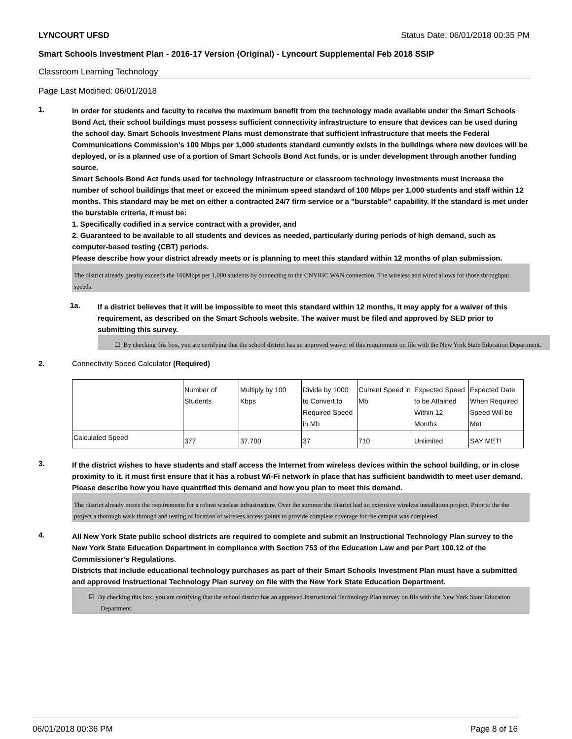LYNCOURT UFSD Status Date: 06/01/2018 00:35 PM
Smart Schools Investment Plan - 2016-17 Version (Original) - Lyncourt Supplemental Feb 2018 SSIP
Classroom Learning Technology
Page Last Modified: 06/01/2018
1.
In order for students and faculty to receive the maximum benefit from the technology made available under the Smart Schools Bond Act, their school buildings must possess sufficient connectivity infrastructure to ensure that devices can be used during the school day. Smart Schools Investment Plans must demonstrate that sufficient infrastructure that meets the Federal Communications Commission’s 100 Mbps per 1,000 students standard currently exists in the buildings where new devices will be deployed, or is a planned use of a portion of Smart Schools Bond Act funds, or is under development through another funding source.
Smart Schools Bond Act funds used for technology infrastructure or classroom technology investments must increase the number of school buildings that meet or exceed the minimum speed standard of 100 Mbps per 1,000 students and staff within 12 months. This standard may be met on either a contracted 24/7 firm service or a "burstable" capability. If the standard is met under the burstable criteria, it must be:
1. Specifically codified in a service contract with a provider, and
2. Guaranteed to be available to all students and devices as needed, particularly during periods of high demand, such as computer-based testing (CBT) periods.
Please describe how your district already meets or is planning to meet this standard within 12 months of plan submission.
The district already greatly exceeds the 100Mbps per 1,000 students by connecting to the CNYRIC WAN connection. The wireless and wired allows for those throughput speeds.
1a.
If a district believes that it will be impossible to meet this standard within 12 months, it may apply for a waiver of this requirement, as described on the Smart Schools website. The waiver must be filed and approved by SED prior to submitting this survey.
☐ By checking this box, you are certifying that the school district has an approved waiver of this requirement on file with the New York State Education Department.
2. Connectivity Speed Calculator (Required)
| | Number of Students | Multiply by 100 Kbps | Divide by 1000 to Convert to Required Speed in Mb | Current Speed in Mb | Expected Speed to be Attained Within 12 Months | Expected Date When Required Speed Will be Met |
| --- | --- | --- | --- | --- | --- | --- |
| Calculated Speed | 377 | 37,700 | 37 | 710 | Unlimited | SAY MET! |
3.
If the district wishes to have students and staff access the Internet from wireless devices within the school building, or in close proximity to it, it must first ensure that it has a robust Wi-Fi network in place that has sufficient bandwidth to meet user demand.
Please describe how you have quantified this demand and how you plan to meet this demand.
The district already meets the requirements for a robust wireless infrastructure. Over the summer the district had an extensive wireless installation project. Prior to the the project a thorough walk through and testing of location of wireless access points to provide complete coverage for the campus was completed.
4.
All New York State public school districts are required to complete and submit an Instructional Technology Plan survey to the New York State Education Department in compliance with Section 753 of the Education Law and per Part 100.12 of the Commissioner’s Regulations.
Districts that include educational technology purchases as part of their Smart Schools Investment Plan must have a submitted and approved Instructional Technology Plan survey on file with the New York State Education Department.
☑ By checking this box, you are certifying that the school district has an approved Instructional Technology Plan survey on file with the New York State Education Department.
06/01/2018 00:36 PM Page 8 of 16